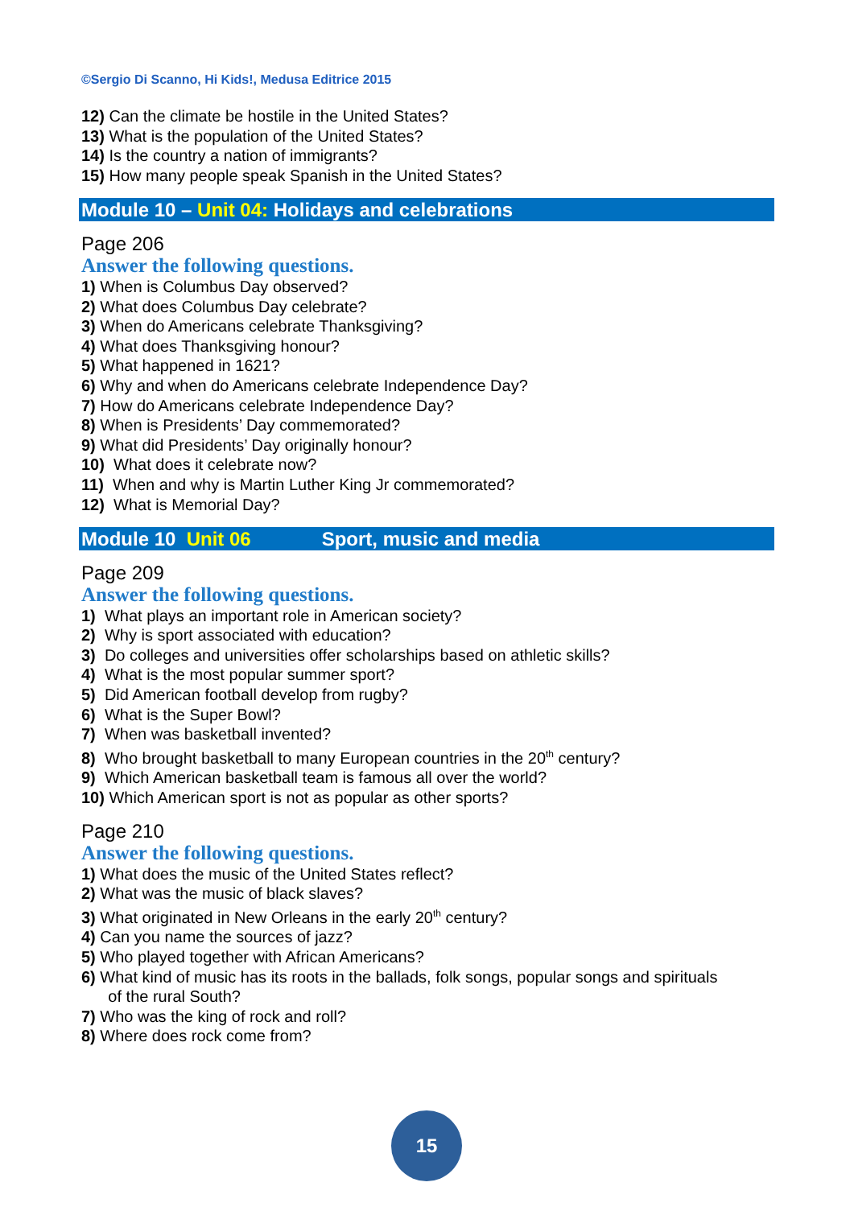©Sergio Di Scanno, Hi Kids!, Medusa Editrice 2015
12) Can the climate be hostile in the United States?
13) What is the population of the United States?
14) Is the country a nation of immigrants?
15) How many people speak Spanish in the United States?
Module 10 – Unit 04: Holidays and celebrations
Page 206
Answer the following questions.
1) When is Columbus Day observed?
2) What does Columbus Day celebrate?
3) When do Americans celebrate Thanksgiving?
4) What does Thanksgiving honour?
5) What happened in 1621?
6) Why and when do Americans celebrate Independence Day?
7) How do Americans celebrate Independence Day?
8) When is Presidents’ Day commemorated?
9) What did Presidents’ Day originally honour?
10) What does it celebrate now?
11) When and why is Martin Luther King Jr commemorated?
12) What is Memorial Day?
Module 10 Unit 06 Sport, music and media
Page 209
Answer the following questions.
1) What plays an important role in American society?
2) Why is sport associated with education?
3) Do colleges and universities offer scholarships based on athletic skills?
4) What is the most popular summer sport?
5) Did American football develop from rugby?
6) What is the Super Bowl?
7) When was basketball invented?
8) Who brought basketball to many European countries in the 20<sup>th</sup> century?
9) Which American basketball team is famous all over the world?
10) Which American sport is not as popular as other sports?
Page 210
Answer the following questions.
1) What does the music of the United States reflect?
2) What was the music of black slaves?
3) What originated in New Orleans in the early 20<sup>th</sup> century?
4) Can you name the sources of jazz?
5) Who played together with African Americans?
6) What kind of music has its roots in the ballads, folk songs, popular songs and spirituals
of the rural South?
7) Who was the king of rock and roll?
8) Where does rock come from?
15